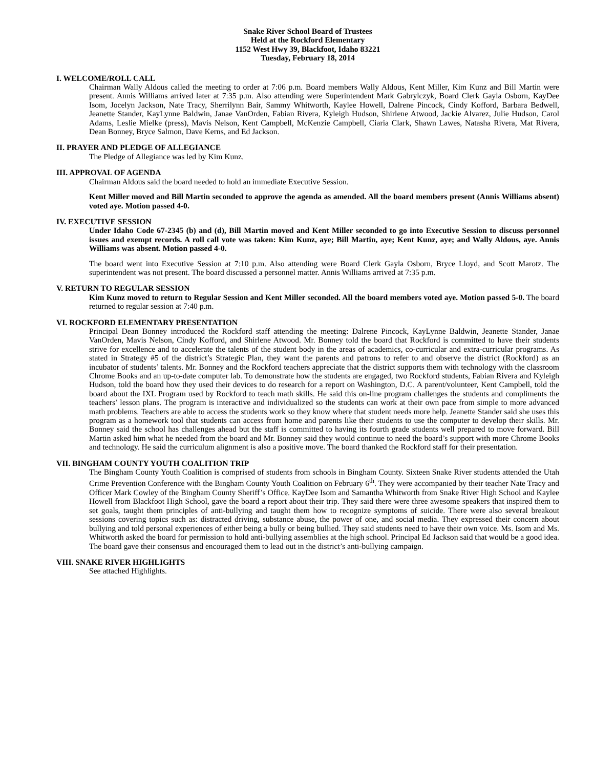Snake River School Board of Trustees
Held at the Rockford Elementary
1152 West Hwy 39, Blackfoot, Idaho 83221
Tuesday, February 18, 2014
I. WELCOME/ROLL CALL
Chairman Wally Aldous called the meeting to order at 7:06 p.m. Board members Wally Aldous, Kent Miller, Kim Kunz and Bill Martin were present. Annis Williams arrived later at 7:35 p.m. Also attending were Superintendent Mark Gabrylczyk, Board Clerk Gayla Osborn, KayDee Isom, Jocelyn Jackson, Nate Tracy, Sherrilynn Bair, Sammy Whitworth, Kaylee Howell, Dalrene Pincock, Cindy Kofford, Barbara Bedwell, Jeanette Stander, KayLynne Baldwin, Janae VanOrden, Fabian Rivera, Kyleigh Hudson, Shirlene Atwood, Jackie Alvarez, Julie Hudson, Carol Adams, Leslie Mielke (press), Mavis Nelson, Kent Campbell, McKenzie Campbell, Ciaria Clark, Shawn Lawes, Natasha Rivera, Mat Rivera, Dean Bonney, Bryce Salmon, Dave Kerns, and Ed Jackson.
II. PRAYER AND PLEDGE OF ALLEGIANCE
The Pledge of Allegiance was led by Kim Kunz.
III. APPROVAL OF AGENDA
Chairman Aldous said the board needed to hold an immediate Executive Session.
Kent Miller moved and Bill Martin seconded to approve the agenda as amended. All the board members present (Annis Williams absent) voted aye. Motion passed 4-0.
IV. EXECUTIVE SESSION
Under Idaho Code 67-2345 (b) and (d), Bill Martin moved and Kent Miller seconded to go into Executive Session to discuss personnel issues and exempt records. A roll call vote was taken: Kim Kunz, aye; Bill Martin, aye; Kent Kunz, aye; and Wally Aldous, aye. Annis Williams was absent. Motion passed 4-0.
The board went into Executive Session at 7:10 p.m. Also attending were Board Clerk Gayla Osborn, Bryce Lloyd, and Scott Marotz. The superintendent was not present. The board discussed a personnel matter. Annis Williams arrived at 7:35 p.m.
V. RETURN TO REGULAR SESSION
Kim Kunz moved to return to Regular Session and Kent Miller seconded. All the board members voted aye. Motion passed 5-0. The board returned to regular session at 7:40 p.m.
VI. ROCKFORD ELEMENTARY PRESENTATION
Principal Dean Bonney introduced the Rockford staff attending the meeting: Dalrene Pincock, KayLynne Baldwin, Jeanette Stander, Janae VanOrden, Mavis Nelson, Cindy Kofford, and Shirlene Atwood. Mr. Bonney told the board that Rockford is committed to have their students strive for excellence and to accelerate the talents of the student body in the areas of academics, co-curricular and extra-curricular programs. As stated in Strategy #5 of the district’s Strategic Plan, they want the parents and patrons to refer to and observe the district (Rockford) as an incubator of students’ talents. Mr. Bonney and the Rockford teachers appreciate that the district supports them with technology with the classroom Chrome Books and an up-to-date computer lab. To demonstrate how the students are engaged, two Rockford students, Fabian Rivera and Kyleigh Hudson, told the board how they used their devices to do research for a report on Washington, D.C. A parent/volunteer, Kent Campbell, told the board about the IXL Program used by Rockford to teach math skills. He said this on-line program challenges the students and compliments the teachers’ lesson plans. The program is interactive and individualized so the students can work at their own pace from simple to more advanced math problems. Teachers are able to access the students work so they know where that student needs more help. Jeanette Stander said she uses this program as a homework tool that students can access from home and parents like their students to use the computer to develop their skills. Mr. Bonney said the school has challenges ahead but the staff is committed to having its fourth grade students well prepared to move forward. Bill Martin asked him what he needed from the board and Mr. Bonney said they would continue to need the board’s support with more Chrome Books and technology. He said the curriculum alignment is also a positive move. The board thanked the Rockford staff for their presentation.
VII. BINGHAM COUNTY YOUTH COALITION TRIP
The Bingham County Youth Coalition is comprised of students from schools in Bingham County. Sixteen Snake River students attended the Utah Crime Prevention Conference with the Bingham County Youth Coalition on February 6<sup>th</sup>. They were accompanied by their teacher Nate Tracy and Officer Mark Cowley of the Bingham County Sheriff’s Office. KayDee Isom and Samantha Whitworth from Snake River High School and Kaylee Howell from Blackfoot High School, gave the board a report about their trip. They said there were three awesome speakers that inspired them to set goals, taught them principles of anti-bullying and taught them how to recognize symptoms of suicide. There were also several breakout sessions covering topics such as: distracted driving, substance abuse, the power of one, and social media. They expressed their concern about bullying and told personal experiences of either being a bully or being bullied. They said students need to have their own voice. Ms. Isom and Ms. Whitworth asked the board for permission to hold anti-bullying assemblies at the high school. Principal Ed Jackson said that would be a good idea. The board gave their consensus and encouraged them to lead out in the district’s anti-bullying campaign.
VIII. SNAKE RIVER HIGHLIGHTS
See attached Highlights.